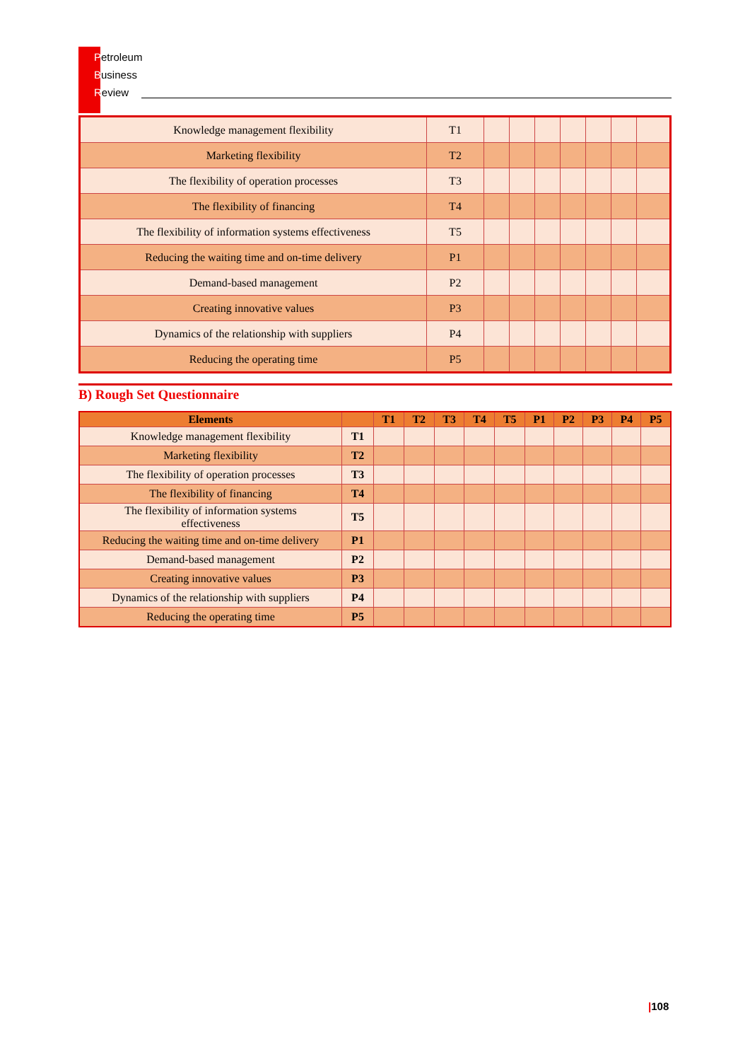Petroleum
Business
Review
| Knowledge management flexibility | T1 | | | | | | | |
| Marketing flexibility | T2 | | | | | | | |
| The flexibility of operation processes | T3 | | | | | | | |
| The flexibility of financing | T4 | | | | | | | |
| The flexibility of information systems effectiveness | T5 | | | | | | | |
| Reducing the waiting time and on-time delivery | P1 | | | | | | | |
| Demand-based management | P2 | | | | | | | |
| Creating innovative values | P3 | | | | | | | |
| Dynamics of the relationship with suppliers | P4 | | | | | | | |
| Reducing the operating time | P5 | | | | | | | |
B) Rough Set Questionnaire
| Elements | | T1 | T2 | T3 | T4 | T5 | P1 | P2 | P3 | P4 | P5 |
| --- | --- | --- | --- | --- | --- | --- | --- | --- | --- | --- | --- |
| Knowledge management flexibility | T1 | | | | | | | | | | |
| Marketing flexibility | T2 | | | | | | | | | | |
| The flexibility of operation processes | T3 | | | | | | | | | | |
| The flexibility of financing | T4 | | | | | | | | | | |
| The flexibility of information systems effectiveness | T5 | | | | | | | | | | |
| Reducing the waiting time and on-time delivery | P1 | | | | | | | | | | |
| Demand-based management | P2 | | | | | | | | | | |
| Creating innovative values | P3 | | | | | | | | | | |
| Dynamics of the relationship with suppliers | P4 | | | | | | | | | | |
| Reducing the operating time | P5 | | | | | | | | | | |
|108